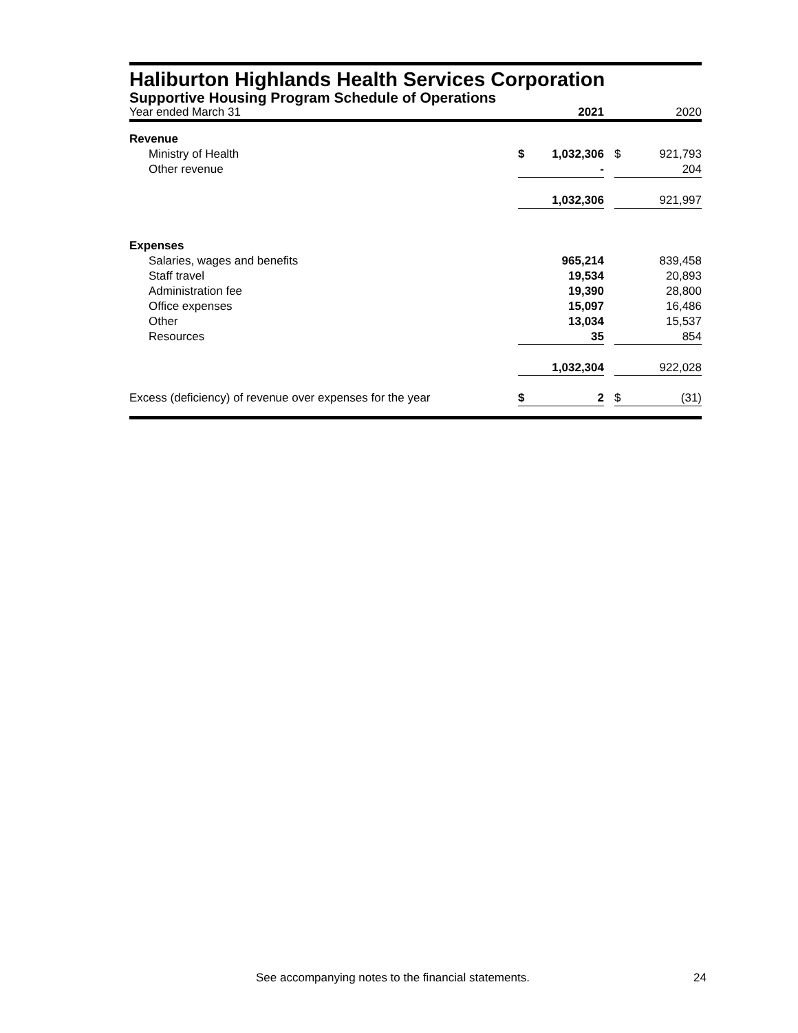Haliburton Highlands Health Services Corporation
Supportive Housing Program Schedule of Operations
| Year ended March 31 | | 2021 | | | 2020 |
| Revenue | | | | | |
| Ministry of Health | $ | 1,032,306 | | $ | 921,793 |
| Other revenue | | - | | | 204 |
| | | 1,032,306 | | | 921,997 |
| Expenses | | | | | |
| Salaries, wages and benefits | | 965,214 | | | 839,458 |
| Staff travel | | 19,534 | | | 20,893 |
| Administration fee | | 19,390 | | | 28,800 |
| Office expenses | | 15,097 | | | 16,486 |
| Other | | 13,034 | | | 15,537 |
| Resources | | 35 | | | 854 |
| | | 1,032,304 | | | 922,028 |
| Excess (deficiency) of revenue over expenses for the year | $ | 2 | | $ | (31) |
See accompanying notes to the financial statements. 24